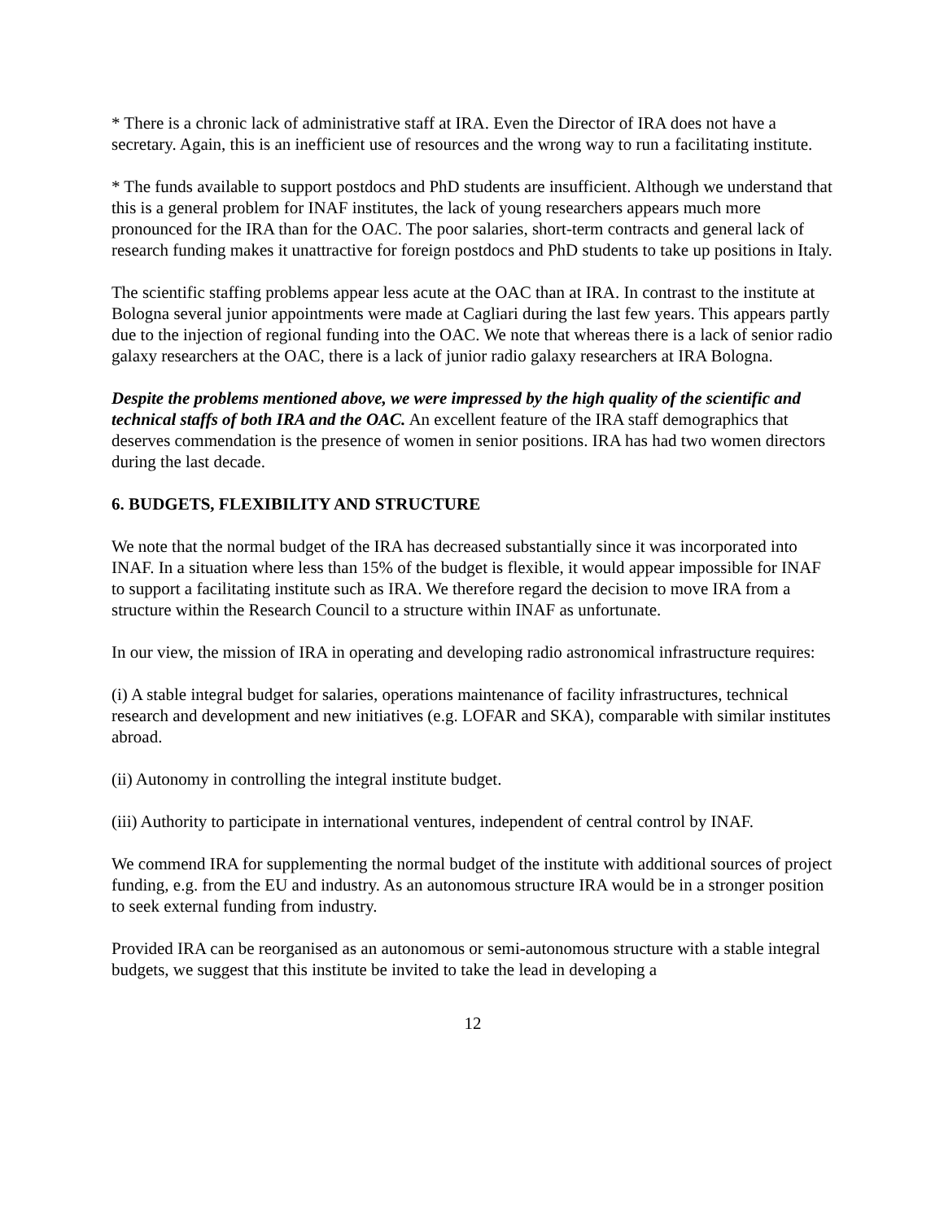* There is a chronic lack of administrative staff at IRA. Even the Director of IRA does not have a secretary. Again, this is an inefficient use of resources and the wrong way to run a facilitating institute.
* The funds available to support postdocs and PhD students are insufficient. Although we understand that this is a general problem for INAF institutes, the lack of young researchers appears much more pronounced for the IRA than for the OAC. The poor salaries, short-term contracts and general lack of research funding makes it unattractive for foreign postdocs and PhD students to take up positions in Italy.
The scientific staffing problems appear less acute at the OAC than at IRA. In contrast to the institute at Bologna several junior appointments were made at Cagliari during the last few years. This appears partly due to the injection of regional funding into the OAC. We note that whereas there is a lack of senior radio galaxy researchers at the OAC, there is a lack of junior radio galaxy researchers at IRA Bologna.
Despite the problems mentioned above, we were impressed by the high quality of the scientific and technical staffs of both IRA and the OAC. An excellent feature of the IRA staff demographics that deserves commendation is the presence of women in senior positions. IRA has had two women directors during the last decade.
6. BUDGETS, FLEXIBILITY AND STRUCTURE
We note that the normal budget of the IRA has decreased substantially since it was incorporated into INAF. In a situation where less than 15% of the budget is flexible, it would appear impossible for INAF to support a facilitating institute such as IRA. We therefore regard the decision to move IRA from a structure within the Research Council to a structure within INAF as unfortunate.
In our view, the mission of IRA in operating and developing radio astronomical infrastructure requires:
(i) A stable integral budget for salaries, operations maintenance of facility infrastructures, technical research and development and new initiatives (e.g. LOFAR and SKA), comparable with similar institutes abroad.
(ii) Autonomy in controlling the integral institute budget.
(iii) Authority to participate in international ventures, independent of central control by INAF.
We commend IRA for supplementing the normal budget of the institute with additional sources of project funding, e.g. from the EU and industry. As an autonomous structure IRA would be in a stronger position to seek external funding from industry.
Provided IRA can be reorganised as an autonomous or semi-autonomous structure with a stable integral budgets, we suggest that this institute be invited to take the lead in developing a
12